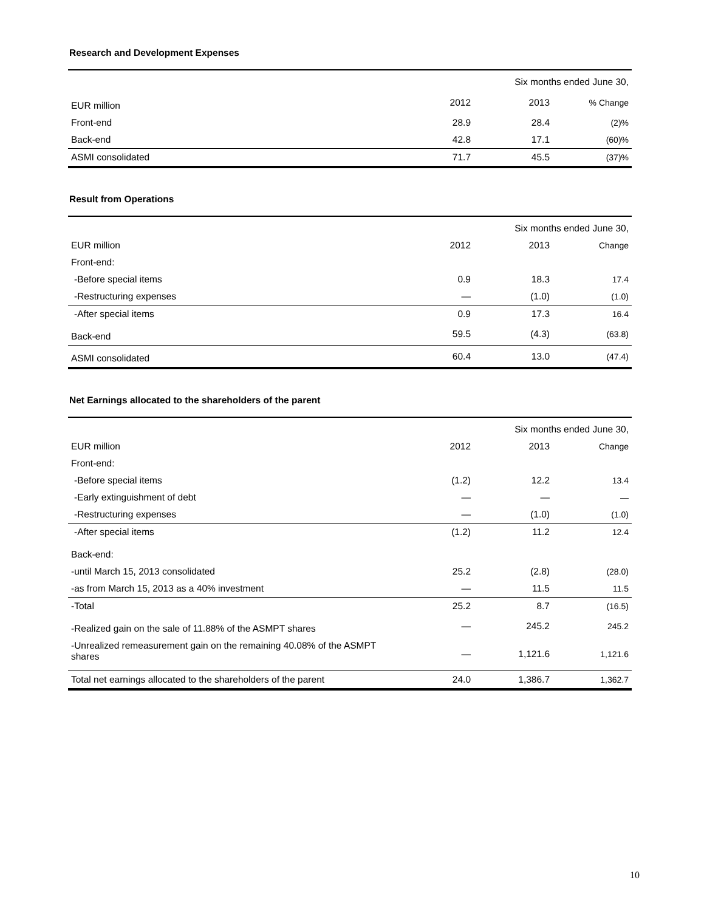Research and Development Expenses
| | Six months ended June 30, | | |
| EUR million | 2012 | 2013 | % Change |
| Front-end | 28.9 | 28.4 | (2)% |
| Back-end | 42.8 | 17.1 | (60)% |
| ASMI consolidated | 71.7 | 45.5 | (37)% |
Result from Operations
| | Six months ended June 30, | | |
| EUR million | 2012 | 2013 | Change |
| Front-end: | | | |
| -Before special items | 0.9 | 18.3 | 17.4 |
| -Restructuring expenses | — | (1.0) | (1.0) |
| -After special items | 0.9 | 17.3 | 16.4 |
| Back-end | 59.5 | (4.3) | (63.8) |
| ASMI consolidated | 60.4 | 13.0 | (47.4) |
Net Earnings allocated to the shareholders of the parent
| | Six months ended June 30, | | |
| EUR million | 2012 | 2013 | Change |
| Front-end: | | | |
| -Before special items | (1.2) | 12.2 | 13.4 |
| -Early extinguishment of debt | — | — | — |
| -Restructuring expenses | — | (1.0) | (1.0) |
| -After special items | (1.2) | 11.2 | 12.4 |
| Back-end: | | | |
| -until March 15, 2013 consolidated | 25.2 | (2.8) | (28.0) |
| -as from March 15, 2013 as a 40% investment | — | 11.5 | 11.5 |
| -Total | 25.2 | 8.7 | (16.5) |
| -Realized gain on the sale of 11.88% of the ASMPT shares | — | 245.2 | 245.2 |
| -Unrealized remeasurement gain on the remaining 40.08% of the ASMPT shares | — | 1,121.6 | 1,121.6 |
| Total net earnings allocated to the shareholders of the parent | 24.0 | 1,386.7 | 1,362.7 |
10